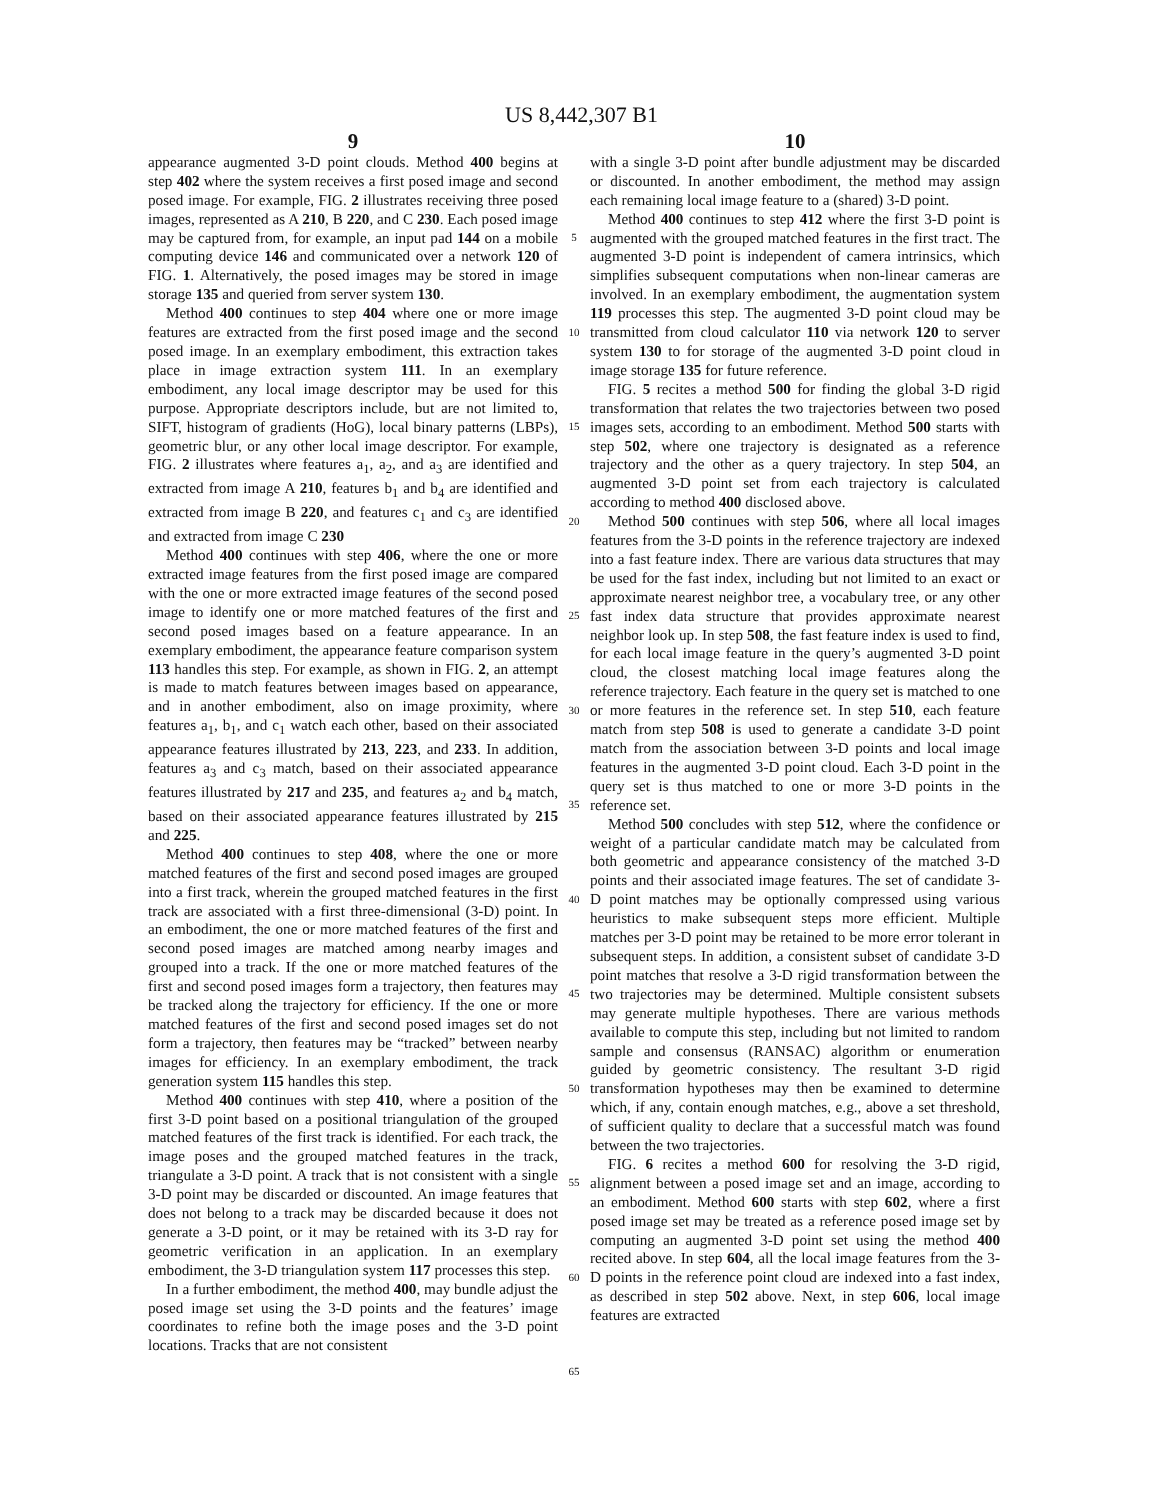US 8,442,307 B1
9
appearance augmented 3-D point clouds. Method 400 begins at step 402 where the system receives a first posed image and second posed image. For example, FIG. 2 illustrates receiving three posed images, represented as A 210, B 220, and C 230. Each posed image may be captured from, for example, an input pad 144 on a mobile computing device 146 and communicated over a network 120 of FIG. 1. Alternatively, the posed images may be stored in image storage 135 and queried from server system 130.
Method 400 continues to step 404 where one or more image features are extracted from the first posed image and the second posed image. In an exemplary embodiment, this extraction takes place in image extraction system 111. In an exemplary embodiment, any local image descriptor may be used for this purpose. Appropriate descriptors include, but are not limited to, SIFT, histogram of gradients (HoG), local binary patterns (LBPs), geometric blur, or any other local image descriptor. For example, FIG. 2 illustrates where features a<sub>1</sub>, a<sub>2</sub>, and a<sub>3</sub> are identified and extracted from image A 210, features b<sub>1</sub> and b<sub>4</sub> are identified and extracted from image B 220, and features c<sub>1</sub> and c<sub>3</sub> are identified and extracted from image C 230
Method 400 continues with step 406, where the one or more extracted image features from the first posed image are compared with the one or more extracted image features of the second posed image to identify one or more matched features of the first and second posed images based on a feature appearance. In an exemplary embodiment, the appearance feature comparison system 113 handles this step. For example, as shown in FIG. 2, an attempt is made to match features between images based on appearance, and in another embodiment, also on image proximity, where features a<sub>1</sub>, b<sub>1</sub>, and c<sub>1</sub> watch each other, based on their associated appearance features illustrated by 213, 223, and 233. In addition, features a<sub>3</sub> and c<sub>3</sub> match, based on their associated appearance features illustrated by 217 and 235, and features a<sub>2</sub> and b<sub>4</sub> match, based on their associated appearance features illustrated by 215 and 225.
Method 400 continues to step 408, where the one or more matched features of the first and second posed images are grouped into a first track, wherein the grouped matched features in the first track are associated with a first three-dimensional (3-D) point. In an embodiment, the one or more matched features of the first and second posed images are matched among nearby images and grouped into a track. If the one or more matched features of the first and second posed images form a trajectory, then features may be tracked along the trajectory for efficiency. If the one or more matched features of the first and second posed images set do not form a trajectory, then features may be “tracked” between nearby images for efficiency. In an exemplary embodiment, the track generation system 115 handles this step.
Method 400 continues with step 410, where a position of the first 3-D point based on a positional triangulation of the grouped matched features of the first track is identified. For each track, the image poses and the grouped matched features in the track, triangulate a 3-D point. A track that is not consistent with a single 3-D point may be discarded or discounted. An image features that does not belong to a track may be discarded because it does not generate a 3-D point, or it may be retained with its 3-D ray for geometric verification in an application. In an exemplary embodiment, the 3-D triangulation system 117 processes this step.
In a further embodiment, the method 400, may bundle adjust the posed image set using the 3-D points and the features’ image coordinates to refine both the image poses and the 3-D point locations. Tracks that are not consistent
5
10
15
20
25
30
35
40
45
50
55
60
65
10
with a single 3-D point after bundle adjustment may be discarded or discounted. In another embodiment, the method may assign each remaining local image feature to a (shared) 3-D point.
Method 400 continues to step 412 where the first 3-D point is augmented with the grouped matched features in the first tract. The augmented 3-D point is independent of camera intrinsics, which simplifies subsequent computations when non-linear cameras are involved. In an exemplary embodiment, the augmentation system 119 processes this step. The augmented 3-D point cloud may be transmitted from cloud calculator 110 via network 120 to server system 130 to for storage of the augmented 3-D point cloud in image storage 135 for future reference.
FIG. 5 recites a method 500 for finding the global 3-D rigid transformation that relates the two trajectories between two posed images sets, according to an embodiment. Method 500 starts with step 502, where one trajectory is designated as a reference trajectory and the other as a query trajectory. In step 504, an augmented 3-D point set from each trajectory is calculated according to method 400 disclosed above.
Method 500 continues with step 506, where all local images features from the 3-D points in the reference trajectory are indexed into a fast feature index. There are various data structures that may be used for the fast index, including but not limited to an exact or approximate nearest neighbor tree, a vocabulary tree, or any other fast index data structure that provides approximate nearest neighbor look up. In step 508, the fast feature index is used to find, for each local image feature in the query’s augmented 3-D point cloud, the closest matching local image features along the reference trajectory. Each feature in the query set is matched to one or more features in the reference set. In step 510, each feature match from step 508 is used to generate a candidate 3-D point match from the association between 3-D points and local image features in the augmented 3-D point cloud. Each 3-D point in the query set is thus matched to one or more 3-D points in the reference set.
Method 500 concludes with step 512, where the confidence or weight of a particular candidate match may be calculated from both geometric and appearance consistency of the matched 3-D points and their associated image features. The set of candidate 3-D point matches may be optionally compressed using various heuristics to make subsequent steps more efficient. Multiple matches per 3-D point may be retained to be more error tolerant in subsequent steps. In addition, a consistent subset of candidate 3-D point matches that resolve a 3-D rigid transformation between the two trajectories may be determined. Multiple consistent subsets may generate multiple hypotheses. There are various methods available to compute this step, including but not limited to random sample and consensus (RANSAC) algorithm or enumeration guided by geometric consistency. The resultant 3-D rigid transformation hypotheses may then be examined to determine which, if any, contain enough matches, e.g., above a set threshold, of sufficient quality to declare that a successful match was found between the two trajectories.
FIG. 6 recites a method 600 for resolving the 3-D rigid, alignment between a posed image set and an image, according to an embodiment. Method 600 starts with step 602, where a first posed image set may be treated as a reference posed image set by computing an augmented 3-D point set using the method 400 recited above. In step 604, all the local image features from the 3-D points in the reference point cloud are indexed into a fast index, as described in step 502 above. Next, in step 606, local image features are extracted